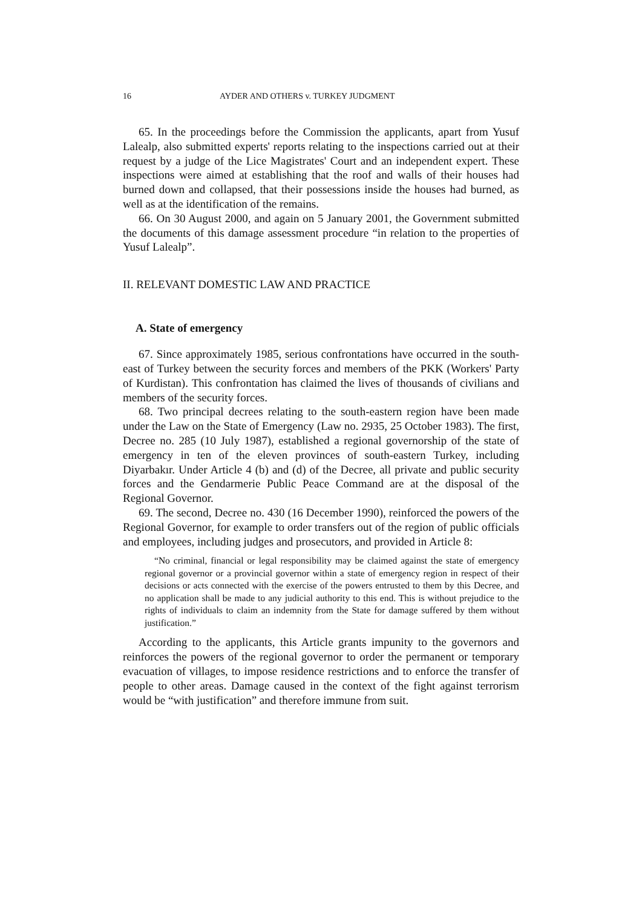16 AYDER AND OTHERS v. TURKEY JUDGMENT
65. In the proceedings before the Commission the applicants, apart from Yusuf Lalealp, also submitted experts' reports relating to the inspections carried out at their request by a judge of the Lice Magistrates' Court and an independent expert. These inspections were aimed at establishing that the roof and walls of their houses had burned down and collapsed, that their possessions inside the houses had burned, as well as at the identification of the remains.
66. On 30 August 2000, and again on 5 January 2001, the Government submitted the documents of this damage assessment procedure “in relation to the properties of Yusuf Lalealp”.
II. RELEVANT DOMESTIC LAW AND PRACTICE
A. State of emergency
67. Since approximately 1985, serious confrontations have occurred in the south-east of Turkey between the security forces and members of the PKK (Workers' Party of Kurdistan). This confrontation has claimed the lives of thousands of civilians and members of the security forces.
68. Two principal decrees relating to the south-eastern region have been made under the Law on the State of Emergency (Law no. 2935, 25 October 1983). The first, Decree no. 285 (10 July 1987), established a regional governorship of the state of emergency in ten of the eleven provinces of south-eastern Turkey, including Diyarbakır. Under Article 4 (b) and (d) of the Decree, all private and public security forces and the Gendarmerie Public Peace Command are at the disposal of the Regional Governor.
69. The second, Decree no. 430 (16 December 1990), reinforced the powers of the Regional Governor, for example to order transfers out of the region of public officials and employees, including judges and prosecutors, and provided in Article 8:
“No criminal, financial or legal responsibility may be claimed against the state of emergency regional governor or a provincial governor within a state of emergency region in respect of their decisions or acts connected with the exercise of the powers entrusted to them by this Decree, and no application shall be made to any judicial authority to this end. This is without prejudice to the rights of individuals to claim an indemnity from the State for damage suffered by them without justification.”
According to the applicants, this Article grants impunity to the governors and reinforces the powers of the regional governor to order the permanent or temporary evacuation of villages, to impose residence restrictions and to enforce the transfer of people to other areas. Damage caused in the context of the fight against terrorism would be “with justification” and therefore immune from suit.